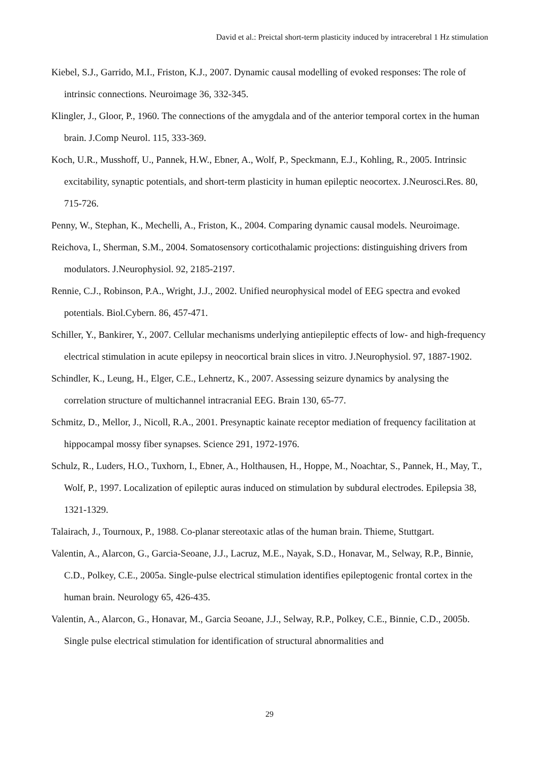David et al.: Preictal short-term plasticity induced by intracerebral 1 Hz stimulation
Kiebel, S.J., Garrido, M.I., Friston, K.J., 2007. Dynamic causal modelling of evoked responses: The role of intrinsic connections. Neuroimage 36, 332-345.
Klingler, J., Gloor, P., 1960. The connections of the amygdala and of the anterior temporal cortex in the human brain. J.Comp Neurol. 115, 333-369.
Koch, U.R., Musshoff, U., Pannek, H.W., Ebner, A., Wolf, P., Speckmann, E.J., Kohling, R., 2005. Intrinsic excitability, synaptic potentials, and short-term plasticity in human epileptic neocortex. J.Neurosci.Res. 80, 715-726.
Penny, W., Stephan, K., Mechelli, A., Friston, K., 2004. Comparing dynamic causal models. Neuroimage.
Reichova, I., Sherman, S.M., 2004. Somatosensory corticothalamic projections: distinguishing drivers from modulators. J.Neurophysiol. 92, 2185-2197.
Rennie, C.J., Robinson, P.A., Wright, J.J., 2002. Unified neurophysical model of EEG spectra and evoked potentials. Biol.Cybern. 86, 457-471.
Schiller, Y., Bankirer, Y., 2007. Cellular mechanisms underlying antiepileptic effects of low- and high-frequency electrical stimulation in acute epilepsy in neocortical brain slices in vitro. J.Neurophysiol. 97, 1887-1902.
Schindler, K., Leung, H., Elger, C.E., Lehnertz, K., 2007. Assessing seizure dynamics by analysing the correlation structure of multichannel intracranial EEG. Brain 130, 65-77.
Schmitz, D., Mellor, J., Nicoll, R.A., 2001. Presynaptic kainate receptor mediation of frequency facilitation at hippocampal mossy fiber synapses. Science 291, 1972-1976.
Schulz, R., Luders, H.O., Tuxhorn, I., Ebner, A., Holthausen, H., Hoppe, M., Noachtar, S., Pannek, H., May, T., Wolf, P., 1997. Localization of epileptic auras induced on stimulation by subdural electrodes. Epilepsia 38, 1321-1329.
Talairach, J., Tournoux, P., 1988. Co-planar stereotaxic atlas of the human brain. Thieme, Stuttgart.
Valentin, A., Alarcon, G., Garcia-Seoane, J.J., Lacruz, M.E., Nayak, S.D., Honavar, M., Selway, R.P., Binnie, C.D., Polkey, C.E., 2005a. Single-pulse electrical stimulation identifies epileptogenic frontal cortex in the human brain. Neurology 65, 426-435.
Valentin, A., Alarcon, G., Honavar, M., Garcia Seoane, J.J., Selway, R.P., Polkey, C.E., Binnie, C.D., 2005b. Single pulse electrical stimulation for identification of structural abnormalities and
29